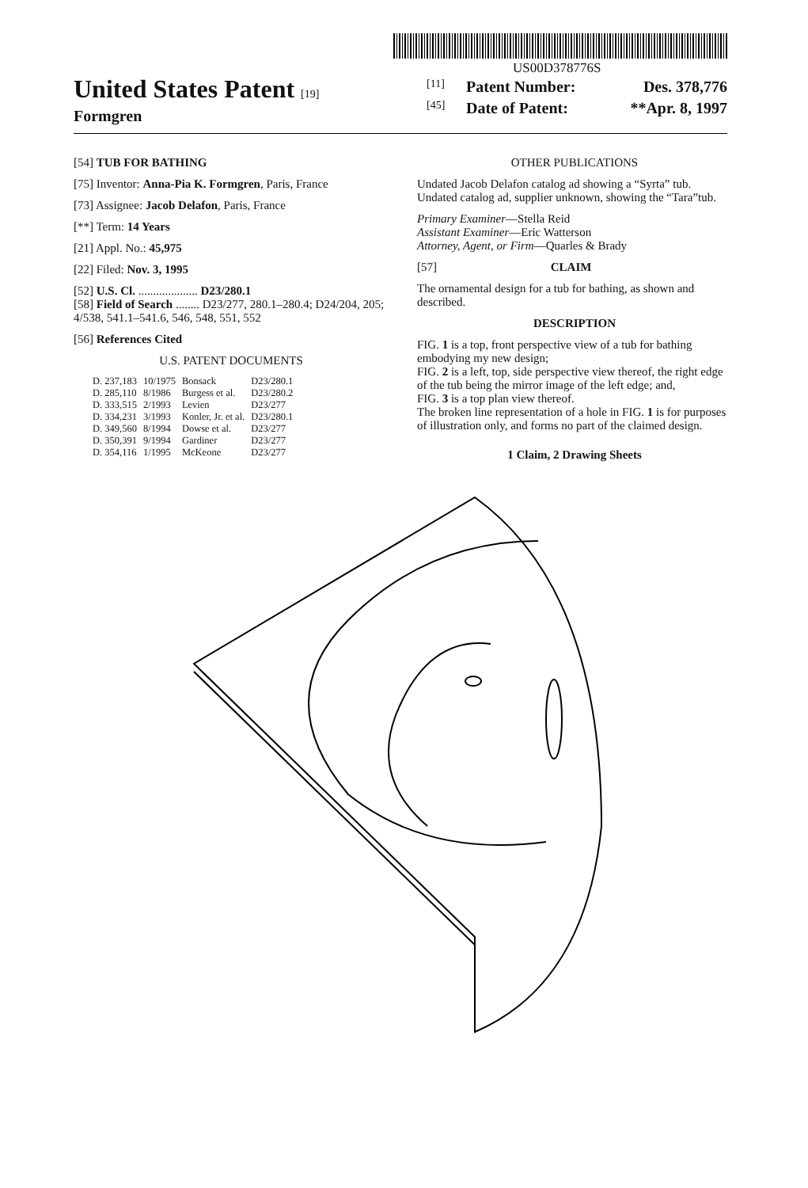US00D378776S
United States Patent [19]
Formgren
[11] Patent Number: Des. 378,776
[45] Date of Patent: **Apr. 8, 1997
[54] TUB FOR BATHING
[75] Inventor: Anna-Pia K. Formgren, Paris, France
[73] Assignee: Jacob Delafon, Paris, France
[**] Term: 14 Years
[21] Appl. No.: 45,975
[22] Filed: Nov. 3, 1995
[52] U.S. Cl. .................... D23/280.1
[58] Field of Search ........ D23/277, 280.1–280.4; D24/204, 205; 4/538, 541.1–541.6, 546, 548, 551, 552
[56] References Cited
U.S. PATENT DOCUMENTS
| D. 237,183 | 10/1975 | Bonsack | D23/280.1 |
| D. 285,110 | 8/1986 | Burgess et al. | D23/280.2 |
| D. 333,515 | 2/1993 | Levien | D23/277 |
| D. 334,231 | 3/1993 | Konler, Jr. et al. | D23/280.1 |
| D. 349,560 | 8/1994 | Dowse et al. | D23/277 |
| D. 350,391 | 9/1994 | Gardiner | D23/277 |
| D. 354,116 | 1/1995 | McKeone | D23/277 |
OTHER PUBLICATIONS
Undated Jacob Delafon catalog ad showing a “Syrta” tub. Undated catalog ad, supplier unknown, showing the “Tara”tub.
Primary Examiner—Stella Reid
Assistant Examiner—Eric Watterson
Attorney, Agent, or Firm—Quarles & Brady
[57] CLAIM
The ornamental design for a tub for bathing, as shown and described.
DESCRIPTION
FIG. 1 is a top, front perspective view of a tub for bathing embodying my new design;
FIG. 2 is a left, top, side perspective view thereof, the right edge of the tub being the mirror image of the left edge; and,
FIG. 3 is a top plan view thereof.
The broken line representation of a hole in FIG. 1 is for purposes of illustration only, and forms no part of the claimed design.
1 Claim, 2 Drawing Sheets